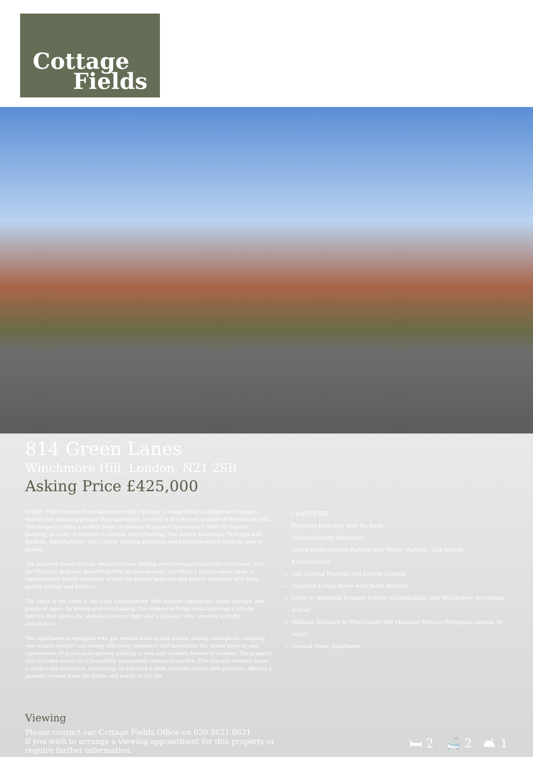Cottage
Fields
814 Green Lanes
Winchmore Hill, London, N21 2SB
Asking Price £425,000
CHAIN FREE Ground Floor Apartment with Parking! Cottage Fields is delighted to bring to market this stunning ground floor apartment, located in the desired location of Winchmore Hill. This property offers a perfect blend of modern living and convenience, ideal for buyers, boasting an array of features to include Gated Parking, Two double bedrooms, Principle with En-suite, Kitchen/Diner, Gas Central Heating and many more features which must be seen in person.
The property boasts a large reception room leading onto two spacious double bedrooms, with the Principle bedroom benefiting from its own en-suite, providing a private wash room. A contemporary family bathroom serves the second bedroom and guests, complete with high-quality fittings and finishes.
The heart of the home is the large kitchen/diner, with modern appliances, ample storage, and plenty of space for dining and entertaining. The expansive living room featuring a Juliette balcony that allows for abundant natural light and a pleasant view, creating a bright atmosphere.
This apartment is equipped with gas central heating and double glazing throughout, ensuring year-round comfort and energy efficiency. Residents will appreciate the added security and convenience of gated underground parking, a rare and valuable feature in London. The property also includes access to a beautifully maintained communal garden. This tranquil outdoor space is perfect for relaxation, socializing, or enjoying a quiet moment amidst lush greenery, offering a peaceful retreat from the hustle and bustle of city life.
CHAIN FREE
Principle Bedroom with En-Suite
Modern Family Bathroom
Gated Underground Parking and Visitor Parking - Lift Access
Kitchen/Diner
Gas Central Heating and Double Glazing
Spacious Living Room with Juliet Balcony
Close to Highfield Primary School (Outstanding) and Winchmore Secondary School
Walking Distance to Winchmore Hill Mainline Station (Moorgate approx 30 mins)
Ground Floor Apartment
Viewing
Please contact our Cottage Fields Office on 020 3621 8621
if you wish to arrange a viewing appointment for this property or
require further information.
🛏 2 🛁 2 🛋 1